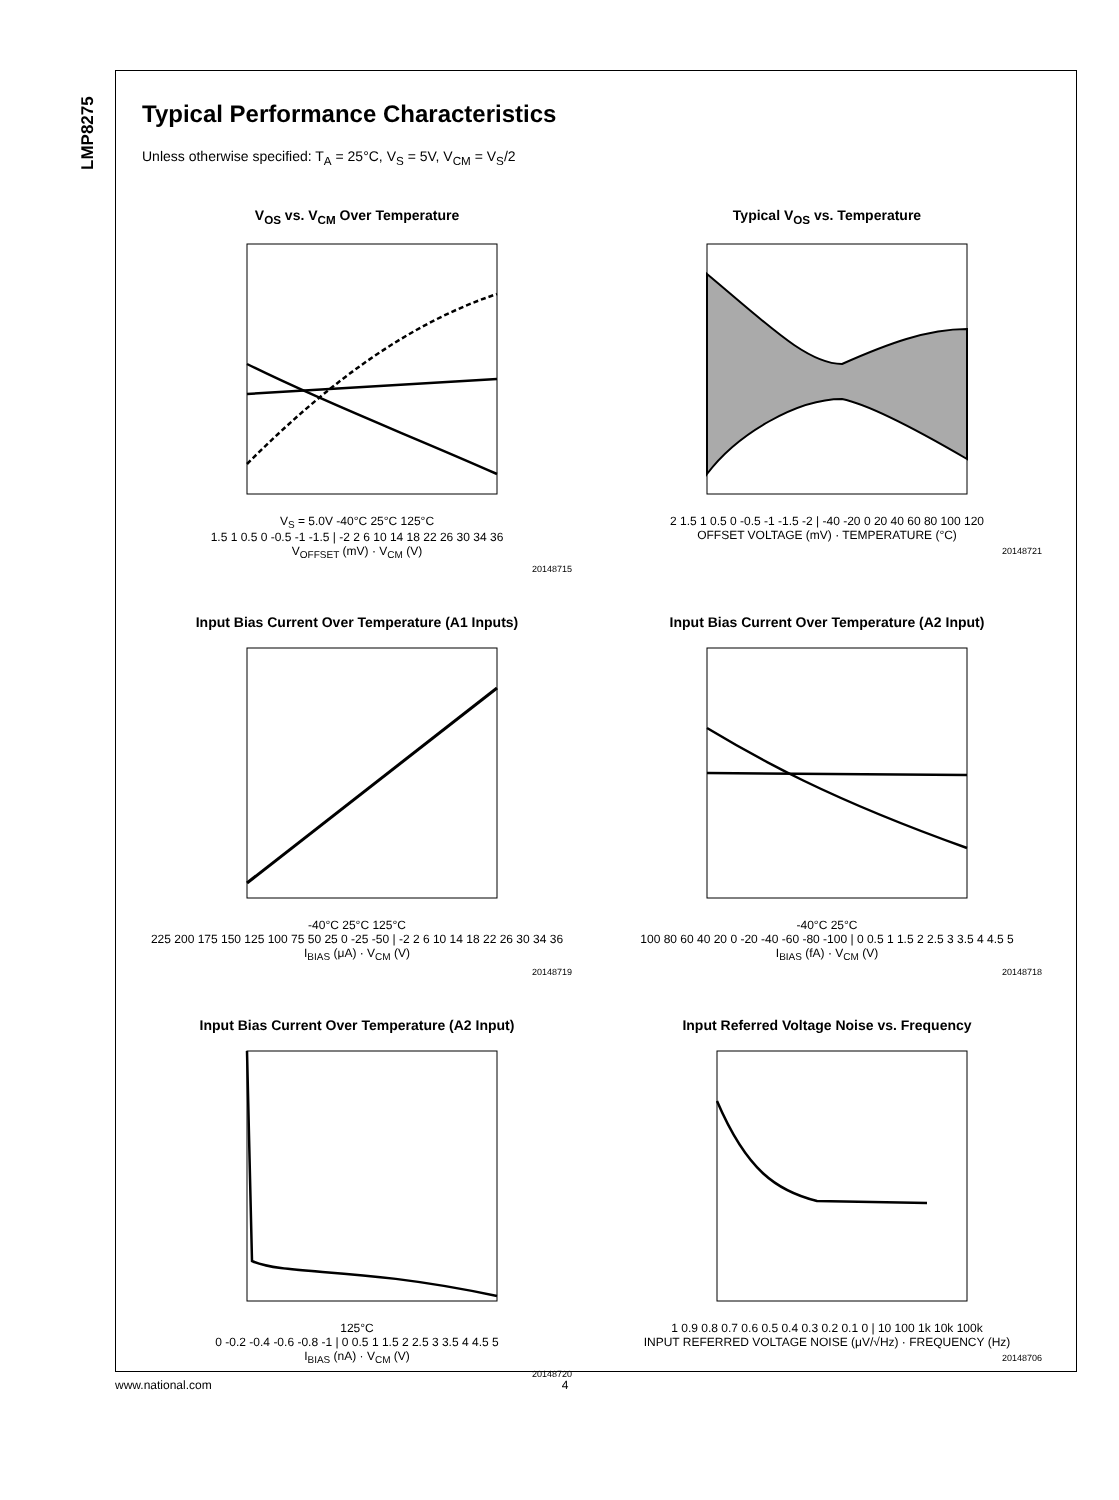LMP8275
Typical Performance Characteristics
Unless otherwise specified: T<sub>A</sub> = 25°C, V<sub>S</sub> = 5V, V<sub>CM</sub> = V<sub>S</sub>/2
V<sub>OS</sub> vs. V<sub>CM</sub> Over Temperature
V<sub>S</sub> = 5.0V -40°C 25°C 125°C
1.5 1 0.5 0 -0.5 -1 -1.5 | -2 2 6 10 14 18 22 26 30 34 36
V<sub>OFFSET</sub> (mV) · V<sub>CM</sub> (V)
20148715
Typical V<sub>OS</sub> vs. Temperature
2 1.5 1 0.5 0 -0.5 -1 -1.5 -2 | -40 -20 0 20 40 60 80 100 120
OFFSET VOLTAGE (mV) · TEMPERATURE (°C)
20148721
Input Bias Current Over Temperature (A1 Inputs)
-40°C 25°C 125°C
225 200 175 150 125 100 75 50 25 0 -25 -50 | -2 2 6 10 14 18 22 26 30 34 36
I<sub>BIAS</sub> (μA) · V<sub>CM</sub> (V)
20148719
Input Bias Current Over Temperature (A2 Input)
-40°C 25°C
100 80 60 40 20 0 -20 -40 -60 -80 -100 | 0 0.5 1 1.5 2 2.5 3 3.5 4 4.5 5
I<sub>BIAS</sub> (fA) · V<sub>CM</sub> (V)
20148718
Input Bias Current Over Temperature (A2 Input)
125°C
0 -0.2 -0.4 -0.6 -0.8 -1 | 0 0.5 1 1.5 2 2.5 3 3.5 4 4.5 5
I<sub>BIAS</sub> (nA) · V<sub>CM</sub> (V)
20148720
Input Referred Voltage Noise vs. Frequency
1 0.9 0.8 0.7 0.6 0.5 0.4 0.3 0.2 0.1 0 | 10 100 1k 10k 100k
INPUT REFERRED VOLTAGE NOISE (μV/√Hz) · FREQUENCY (Hz)
20148706
www.national.com 4